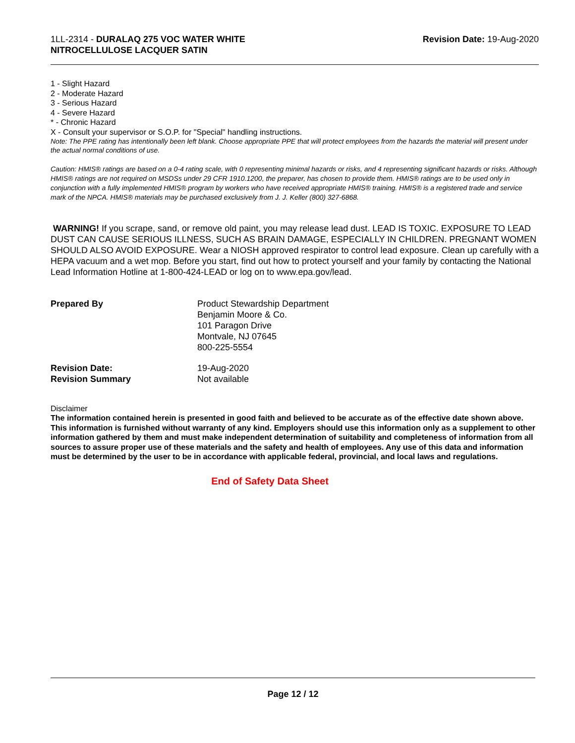1LL-2314 - DURALAQ 275 VOC WATER WHITE
NITROCELLULOSE LACQUER SATIN
Revision Date: 19-Aug-2020
1 - Slight Hazard
2 - Moderate Hazard
3 - Serious Hazard
4 - Severe Hazard
* - Chronic Hazard
X - Consult your supervisor or S.O.P. for "Special" handling instructions.
Note: The PPE rating has intentionally been left blank. Choose appropriate PPE that will protect employees from the hazards the material will present under the actual normal conditions of use.
Caution: HMIS® ratings are based on a 0-4 rating scale, with 0 representing minimal hazards or risks, and 4 representing significant hazards or risks. Although HMIS® ratings are not required on MSDSs under 29 CFR 1910.1200, the preparer, has chosen to provide them. HMIS® ratings are to be used only in conjunction with a fully implemented HMIS® program by workers who have received appropriate HMIS® training. HMIS® is a registered trade and service mark of the NPCA. HMIS® materials may be purchased exclusively from J. J. Keller (800) 327-6868.
WARNING! If you scrape, sand, or remove old paint, you may release lead dust. LEAD IS TOXIC. EXPOSURE TO LEAD DUST CAN CAUSE SERIOUS ILLNESS, SUCH AS BRAIN DAMAGE, ESPECIALLY IN CHILDREN. PREGNANT WOMEN SHOULD ALSO AVOID EXPOSURE. Wear a NIOSH approved respirator to control lead exposure. Clean up carefully with a HEPA vacuum and a wet mop. Before you start, find out how to protect yourself and your family by contacting the National Lead Information Hotline at 1-800-424-LEAD or log on to www.epa.gov/lead.
Prepared By
Product Stewardship Department
Benjamin Moore & Co.
101 Paragon Drive
Montvale, NJ 07645
800-225-5554
Revision Date:
Revision Summary
19-Aug-2020
Not available
Disclaimer
The information contained herein is presented in good faith and believed to be accurate as of the effective date shown above. This information is furnished without warranty of any kind. Employers should use this information only as a supplement to other information gathered by them and must make independent determination of suitability and completeness of information from all sources to assure proper use of these materials and the safety and health of employees. Any use of this data and information must be determined by the user to be in accordance with applicable federal, provincial, and local laws and regulations.
End of Safety Data Sheet
Page 12 / 12